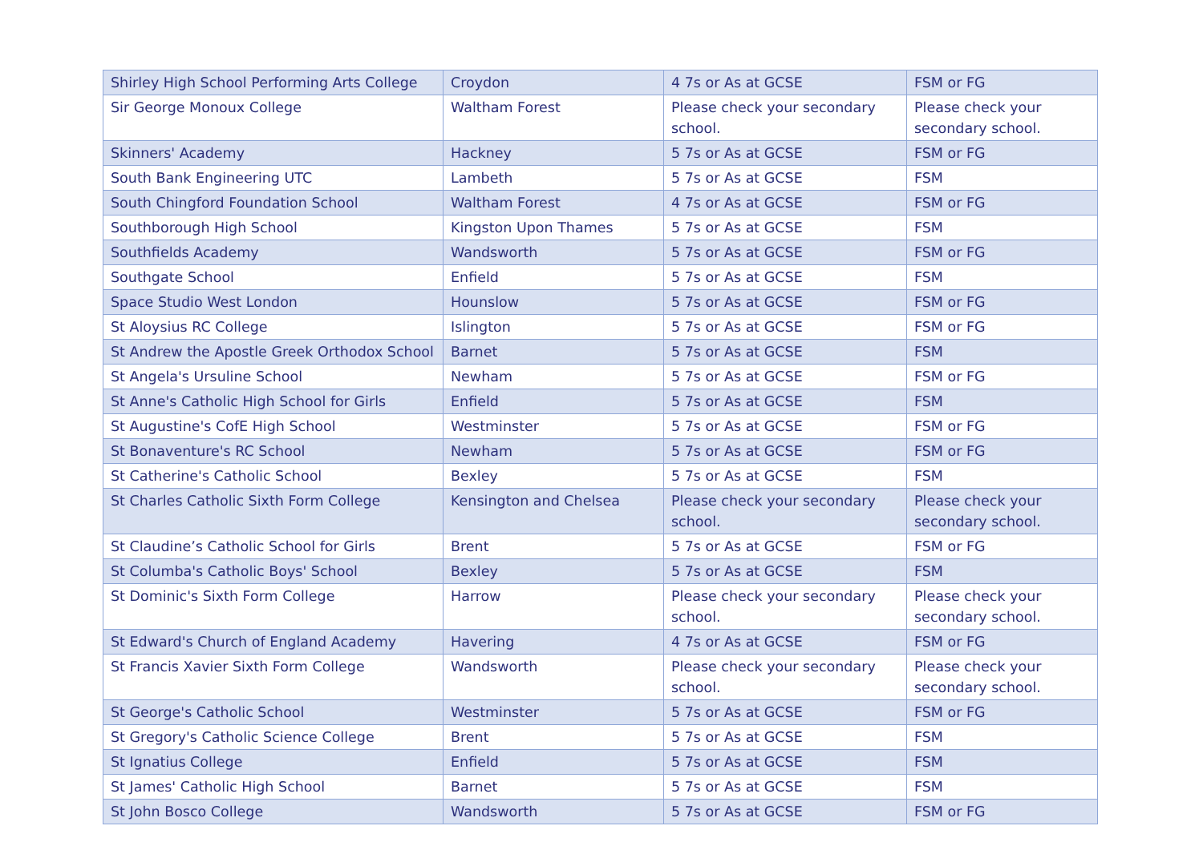| Shirley High School Performing Arts College | Croydon | 4 7s or As at GCSE | FSM or FG |
| Sir George Monoux College | Waltham Forest | Please check your secondary school. | Please check your secondary school. |
| Skinners' Academy | Hackney | 5 7s or As at GCSE | FSM or FG |
| South Bank Engineering UTC | Lambeth | 5 7s or As at GCSE | FSM |
| South Chingford Foundation School | Waltham Forest | 4 7s or As at GCSE | FSM or FG |
| Southborough High School | Kingston Upon Thames | 5 7s or As at GCSE | FSM |
| Southfields Academy | Wandsworth | 5 7s or As at GCSE | FSM or FG |
| Southgate School | Enfield | 5 7s or As at GCSE | FSM |
| Space Studio West London | Hounslow | 5 7s or As at GCSE | FSM or FG |
| St Aloysius RC College | Islington | 5 7s or As at GCSE | FSM or FG |
| St Andrew the Apostle Greek Orthodox School | Barnet | 5 7s or As at GCSE | FSM |
| St Angela's Ursuline School | Newham | 5 7s or As at GCSE | FSM or FG |
| St Anne's Catholic High School for Girls | Enfield | 5 7s or As at GCSE | FSM |
| St Augustine's CofE High School | Westminster | 5 7s or As at GCSE | FSM or FG |
| St Bonaventure's RC School | Newham | 5 7s or As at GCSE | FSM or FG |
| St Catherine's Catholic School | Bexley | 5 7s or As at GCSE | FSM |
| St Charles Catholic Sixth Form College | Kensington and Chelsea | Please check your secondary school. | Please check your secondary school. |
| St Claudine’s Catholic School for Girls | Brent | 5 7s or As at GCSE | FSM or FG |
| St Columba's Catholic Boys' School | Bexley | 5 7s or As at GCSE | FSM |
| St Dominic's Sixth Form College | Harrow | Please check your secondary school. | Please check your secondary school. |
| St Edward's Church of England Academy | Havering | 4 7s or As at GCSE | FSM or FG |
| St Francis Xavier Sixth Form College | Wandsworth | Please check your secondary school. | Please check your secondary school. |
| St George's Catholic School | Westminster | 5 7s or As at GCSE | FSM or FG |
| St Gregory's Catholic Science College | Brent | 5 7s or As at GCSE | FSM |
| St Ignatius College | Enfield | 5 7s or As at GCSE | FSM |
| St James' Catholic High School | Barnet | 5 7s or As at GCSE | FSM |
| St John Bosco College | Wandsworth | 5 7s or As at GCSE | FSM or FG |